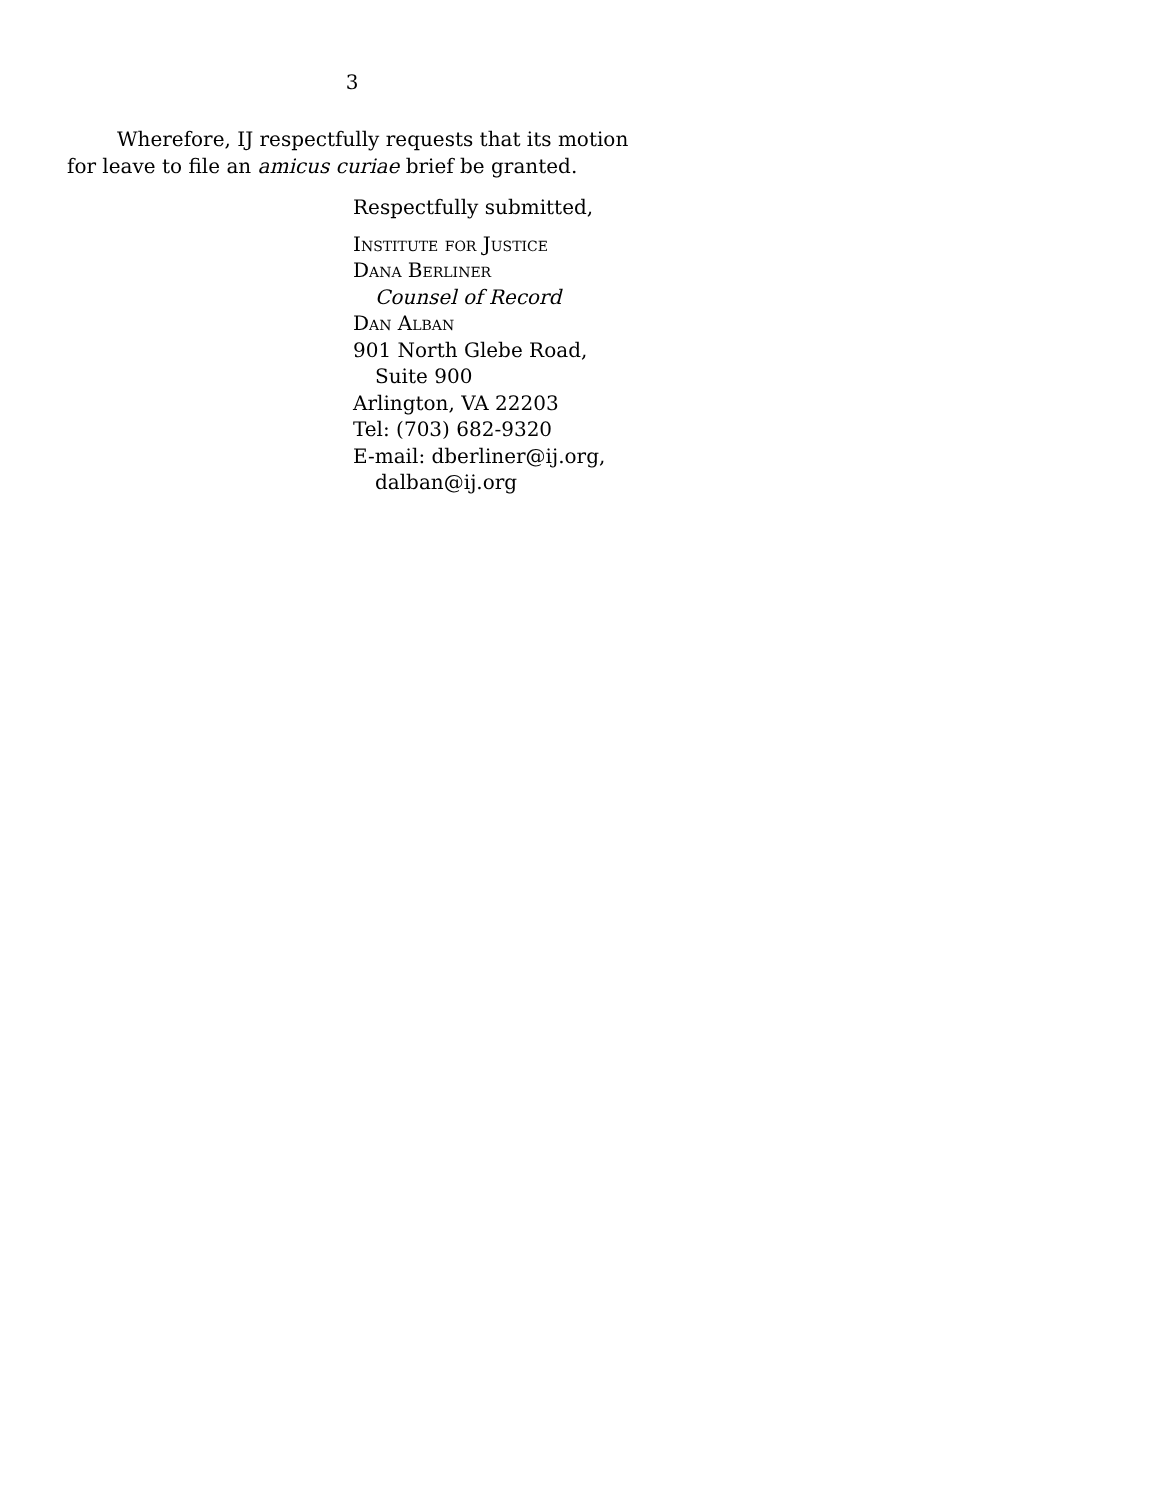3
Wherefore, IJ respectfully requests that its motion for leave to file an amicus curiae brief be granted.
Respectfully submitted,
Institute for Justice
Dana Berliner
Counsel of Record
Dan Alban
901 North Glebe Road,
Suite 900
Arlington, VA 22203
Tel: (703) 682-9320
E-mail: dberliner@ij.org,
dalban@ij.org